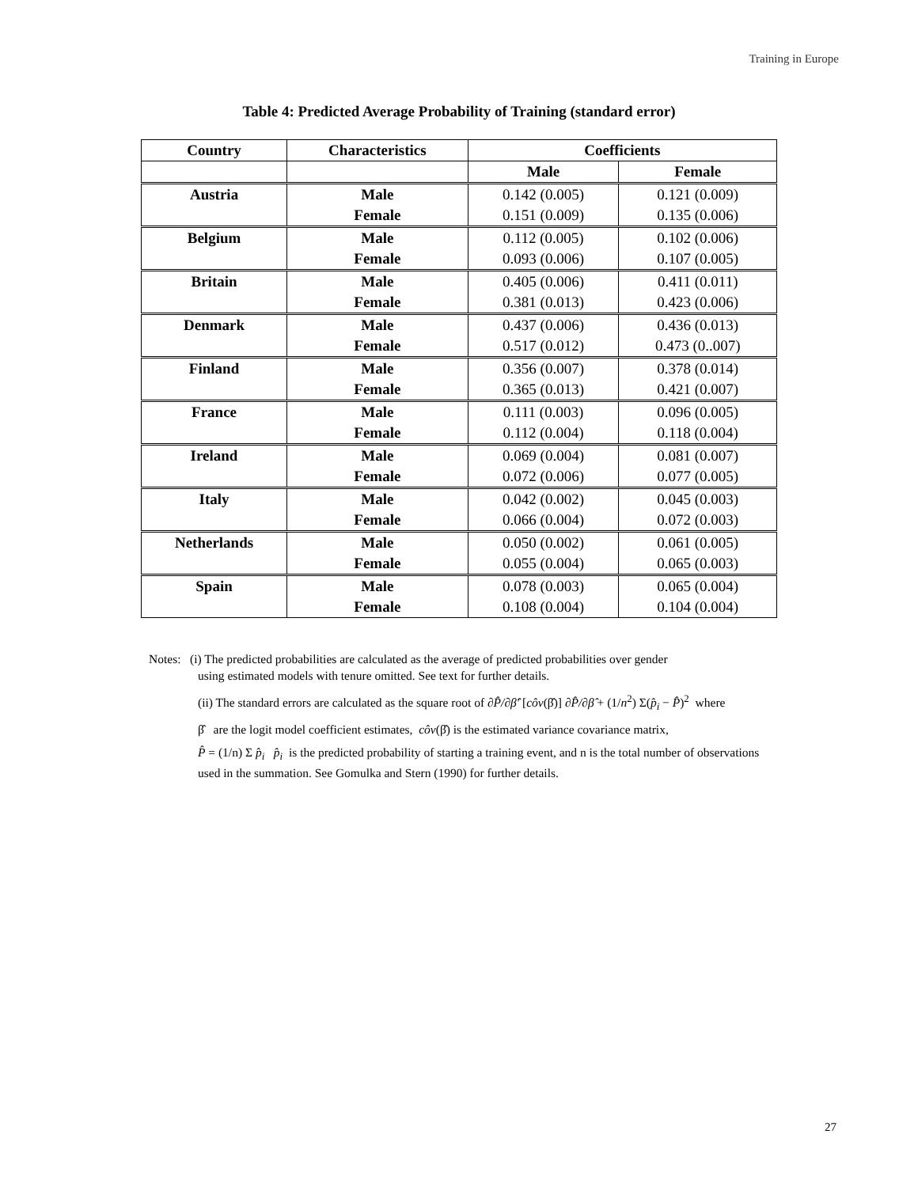Training in Europe
Table 4: Predicted Average Probability of Training (standard error)
| Country | Characteristics | Coefficients | |
| --- | --- | --- | --- |
| | | Male | Female |
| Austria | Male | 0.142 (0.005) | 0.121 (0.009) |
| | Female | 0.151 (0.009) | 0.135 (0.006) |
| Belgium | Male | 0.112 (0.005) | 0.102 (0.006) |
| | Female | 0.093 (0.006) | 0.107 (0.005) |
| Britain | Male | 0.405 (0.006) | 0.411 (0.011) |
| | Female | 0.381 (0.013) | 0.423 (0.006) |
| Denmark | Male | 0.437 (0.006) | 0.436 (0.013) |
| | Female | 0.517 (0.012) | 0.473 (0..007) |
| Finland | Male | 0.356 (0.007) | 0.378 (0.014) |
| | Female | 0.365 (0.013) | 0.421 (0.007) |
| France | Male | 0.111 (0.003) | 0.096 (0.005) |
| | Female | 0.112 (0.004) | 0.118 (0.004) |
| Ireland | Male | 0.069 (0.004) | 0.081 (0.007) |
| | Female | 0.072 (0.006) | 0.077 (0.005) |
| Italy | Male | 0.042 (0.002) | 0.045 (0.003) |
| | Female | 0.066 (0.004) | 0.072 (0.003) |
| Netherlands | Male | 0.050 (0.002) | 0.061 (0.005) |
| | Female | 0.055 (0.004) | 0.065 (0.003) |
| Spain | Male | 0.078 (0.003) | 0.065 (0.004) |
| | Female | 0.108 (0.004) | 0.104 (0.004) |
Notes: (i) The predicted probabilities are calculated as the average of predicted probabilities over gender
using estimated models with tenure omitted. See text for further details.
(ii) The standard errors are calculated as the square root of ∂P̂/∂β̂' [côv(β̂)] ∂P̂/∂β̂ + (1/n<sup>2</sup>) Σ(p̂<sub>i</sub> − P̂)<sup>2</sup> where
β̂ are the logit model coefficient estimates, côv(β̂) is the estimated variance covariance matrix,
P̂ = (1/n) Σ p̂<sub>i</sub> p̂<sub>i</sub> is the predicted probability of starting a training event, and n is the total number of observations used in the summation. See Gomulka and Stern (1990) for further details.
27